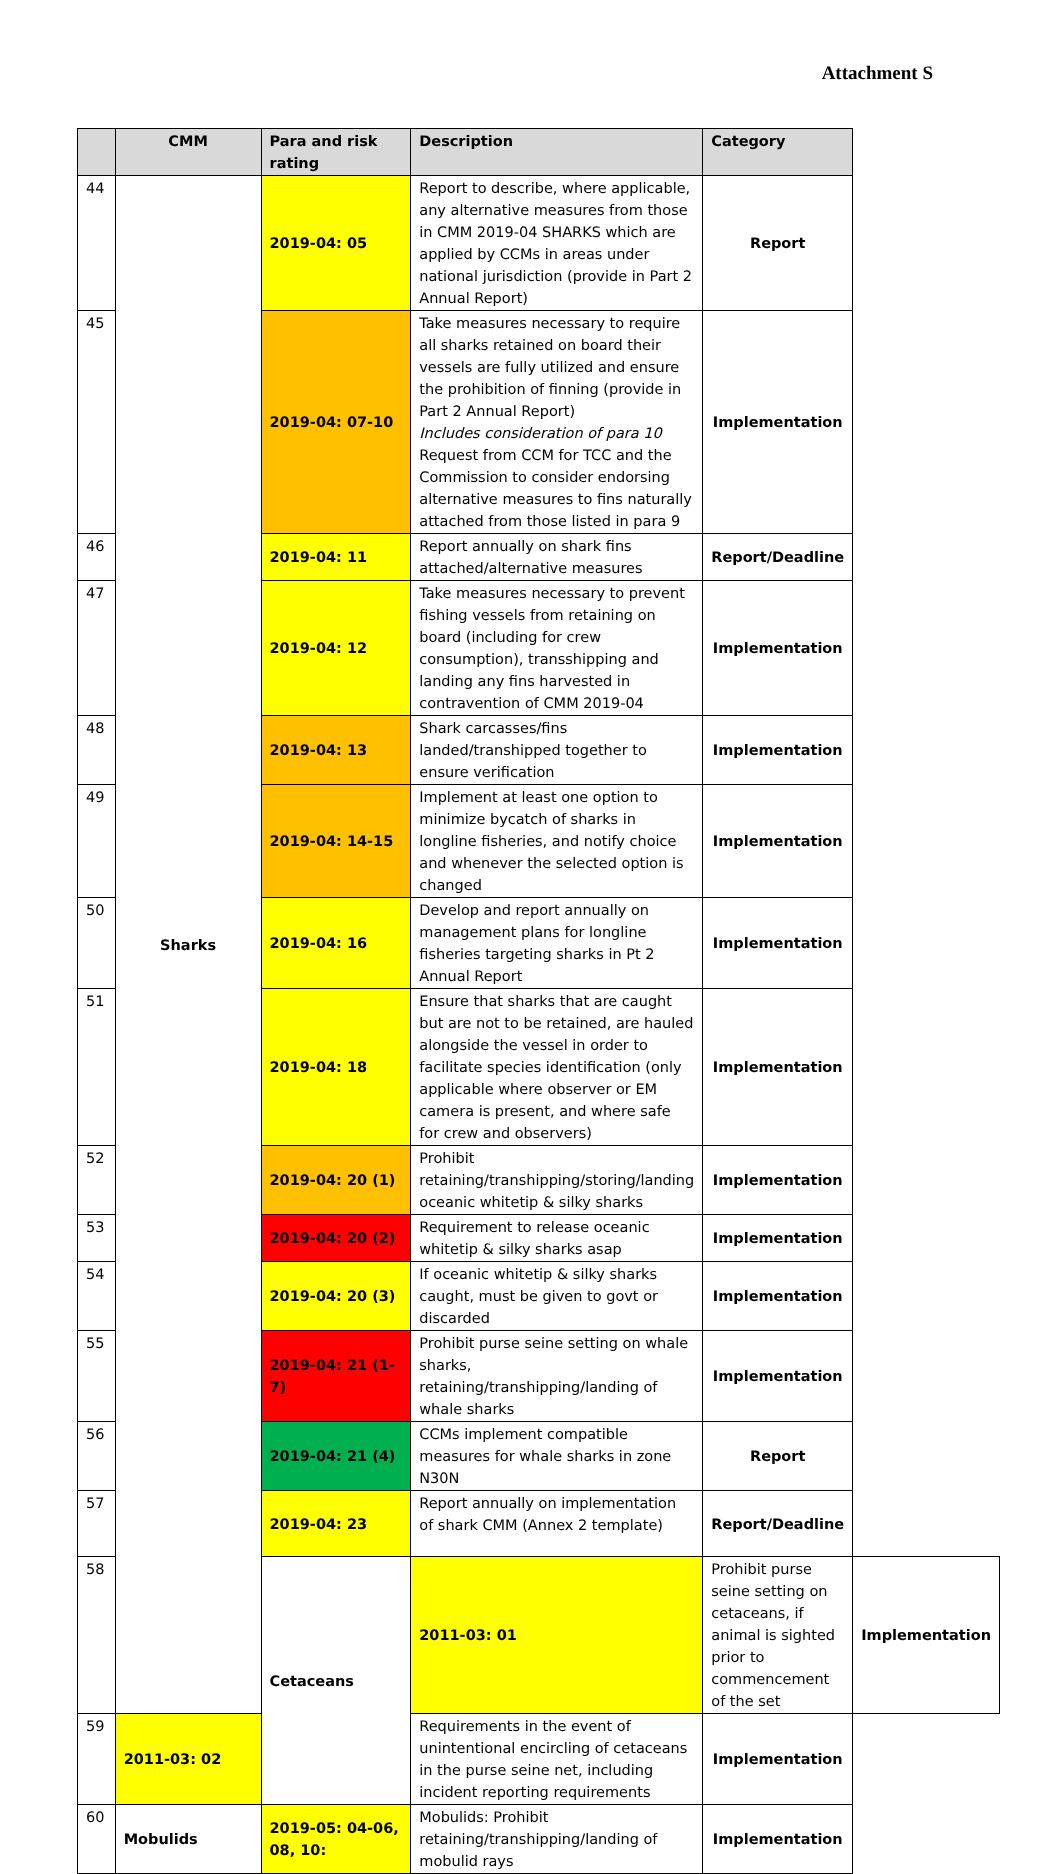Attachment S
| | CMM | Para and risk rating | Description | Category | |
| --- | --- | --- | --- | --- | --- |
| 44 | Sharks | 2019-04: 05 | Report to describe, where applicable, any alternative measures from those in CMM 2019-04 SHARKS which are applied by CCMs in areas under national jurisdiction (provide in Part 2 Annual Report) | Report | |
| 45 | | 2019-04: 07-10 | Take measures necessary to require all sharks retained on board their vessels are fully utilized and ensure the prohibition of finning (provide in Part 2 Annual Report) Includes consideration of para 10 Request from CCM for TCC and the Commission to consider endorsing alternative measures to fins naturally attached from those listed in para 9 | Implementation | |
| 46 | | 2019-04: 11 | Report annually on shark fins attached/alternative measures | Report/Deadline | |
| 47 | | 2019-04: 12 | Take measures necessary to prevent fishing vessels from retaining on board (including for crew consumption), transshipping and landing any fins harvested in contravention of CMM 2019-04 | Implementation | |
| 48 | | 2019-04: 13 | Shark carcasses/fins landed/transhipped together to ensure verification | Implementation | |
| 49 | | 2019-04: 14-15 | Implement at least one option to minimize bycatch of sharks in longline fisheries, and notify choice and whenever the selected option is changed | Implementation | |
| 50 | | 2019-04: 16 | Develop and report annually on management plans for longline fisheries targeting sharks in Pt 2 Annual Report | Implementation | |
| 51 | | 2019-04: 18 | Ensure that sharks that are caught but are not to be retained, are hauled alongside the vessel in order to facilitate species identification (only applicable where observer or EM camera is present, and where safe for crew and observers) | Implementation | |
| 52 | | 2019-04: 20 (1) | Prohibit retaining/transhipping/storing/landing oceanic whitetip & silky sharks | Implementation | |
| 53 | | 2019-04: 20 (2) | Requirement to release oceanic whitetip & silky sharks asap | Implementation | |
| 54 | | 2019-04: 20 (3) | If oceanic whitetip & silky sharks caught, must be given to govt or discarded | Implementation | |
| 55 | | 2019-04: 21 (1-7) | Prohibit purse seine setting on whale sharks, retaining/transhipping/landing of whale sharks | Implementation | |
| 56 | | 2019-04: 21 (4) | CCMs implement compatible measures for whale sharks in zone N30N | Report | |
| 57 | | 2019-04: 23 | Report annually on implementation of shark CMM (Annex 2 template) | Report/Deadline | |
| 58 | | Cetaceans | 2011-03: 01 | Prohibit purse seine setting on cetaceans, if animal is sighted prior to commencement of the set | Implementation |
| 59 | 2011-03: 02 | | Requirements in the event of unintentional encircling of cetaceans in the purse seine net, including incident reporting requirements | Implementation | |
| 60 | Mobulids | 2019-05: 04-06, 08, 10: | Mobulids: Prohibit retaining/transhipping/landing of mobulid rays | Implementation | |